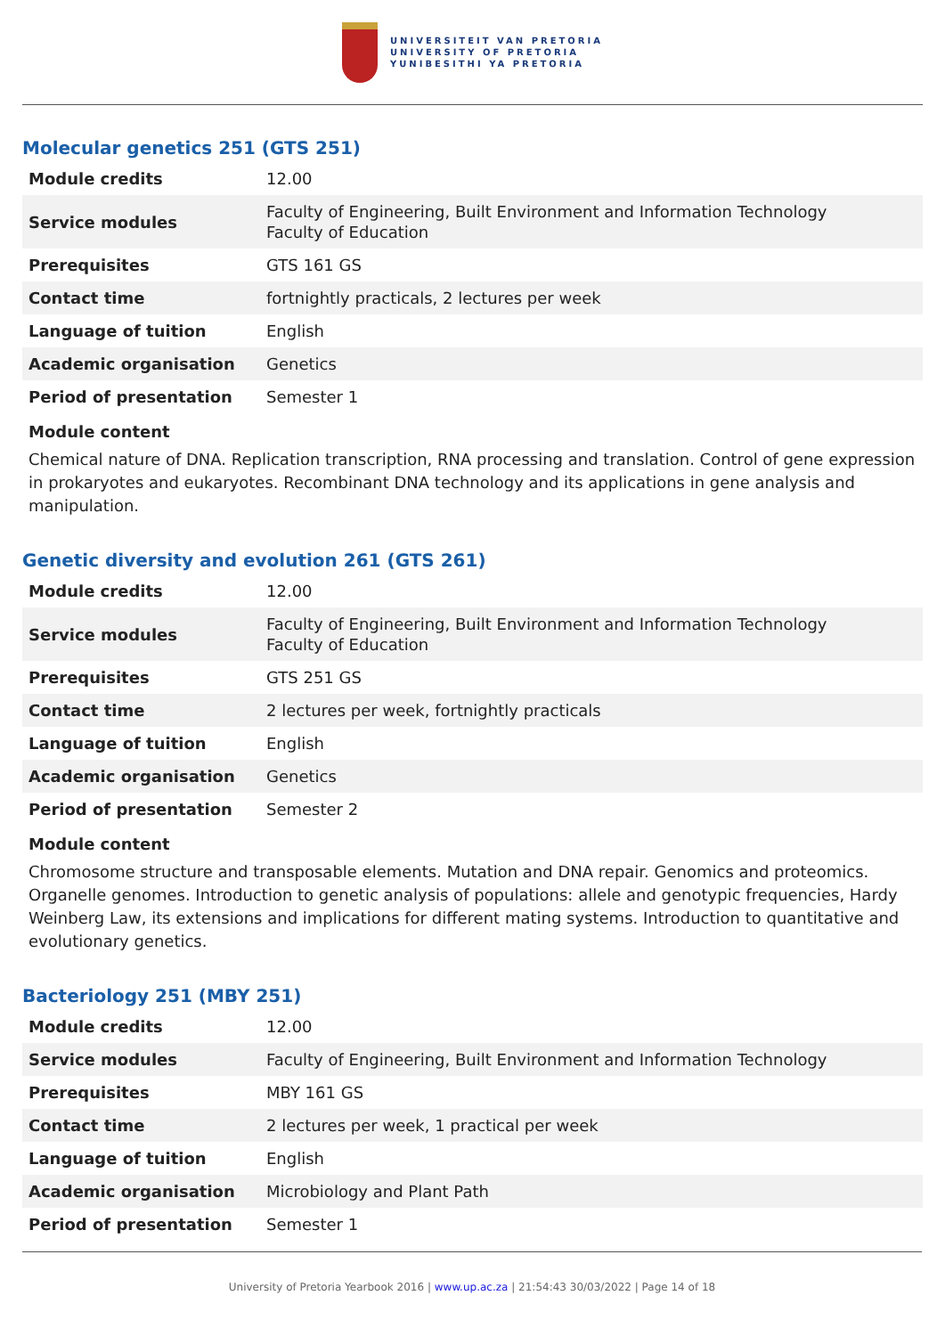UNIVERSITEIT VAN PRETORIA
UNIVERSITY OF PRETORIA
YUNIBESITHI YA PRETORIA
Molecular genetics 251 (GTS 251)
| Module credits | 12.00 |
| Service modules | Faculty of Engineering, Built Environment and Information Technology Faculty of Education |
| Prerequisites | GTS 161 GS |
| Contact time | fortnightly practicals, 2 lectures per week |
| Language of tuition | English |
| Academic organisation | Genetics |
| Period of presentation | Semester 1 |
Module content
Chemical nature of DNA. Replication transcription, RNA processing and translation. Control of gene expression in prokaryotes and eukaryotes. Recombinant DNA technology and its applications in gene analysis and manipulation.
Genetic diversity and evolution 261 (GTS 261)
| Module credits | 12.00 |
| Service modules | Faculty of Engineering, Built Environment and Information Technology Faculty of Education |
| Prerequisites | GTS 251 GS |
| Contact time | 2 lectures per week, fortnightly practicals |
| Language of tuition | English |
| Academic organisation | Genetics |
| Period of presentation | Semester 2 |
Module content
Chromosome structure and transposable elements. Mutation and DNA repair. Genomics and proteomics. Organelle genomes. Introduction to genetic analysis of populations: allele and genotypic frequencies, Hardy Weinberg Law, its extensions and implications for different mating systems. Introduction to quantitative and evolutionary genetics.
Bacteriology 251 (MBY 251)
| Module credits | 12.00 |
| Service modules | Faculty of Engineering, Built Environment and Information Technology |
| Prerequisites | MBY 161 GS |
| Contact time | 2 lectures per week, 1 practical per week |
| Language of tuition | English |
| Academic organisation | Microbiology and Plant Path |
| Period of presentation | Semester 1 |
University of Pretoria Yearbook 2016 | www.up.ac.za | 21:54:43 30/03/2022 | Page 14 of 18